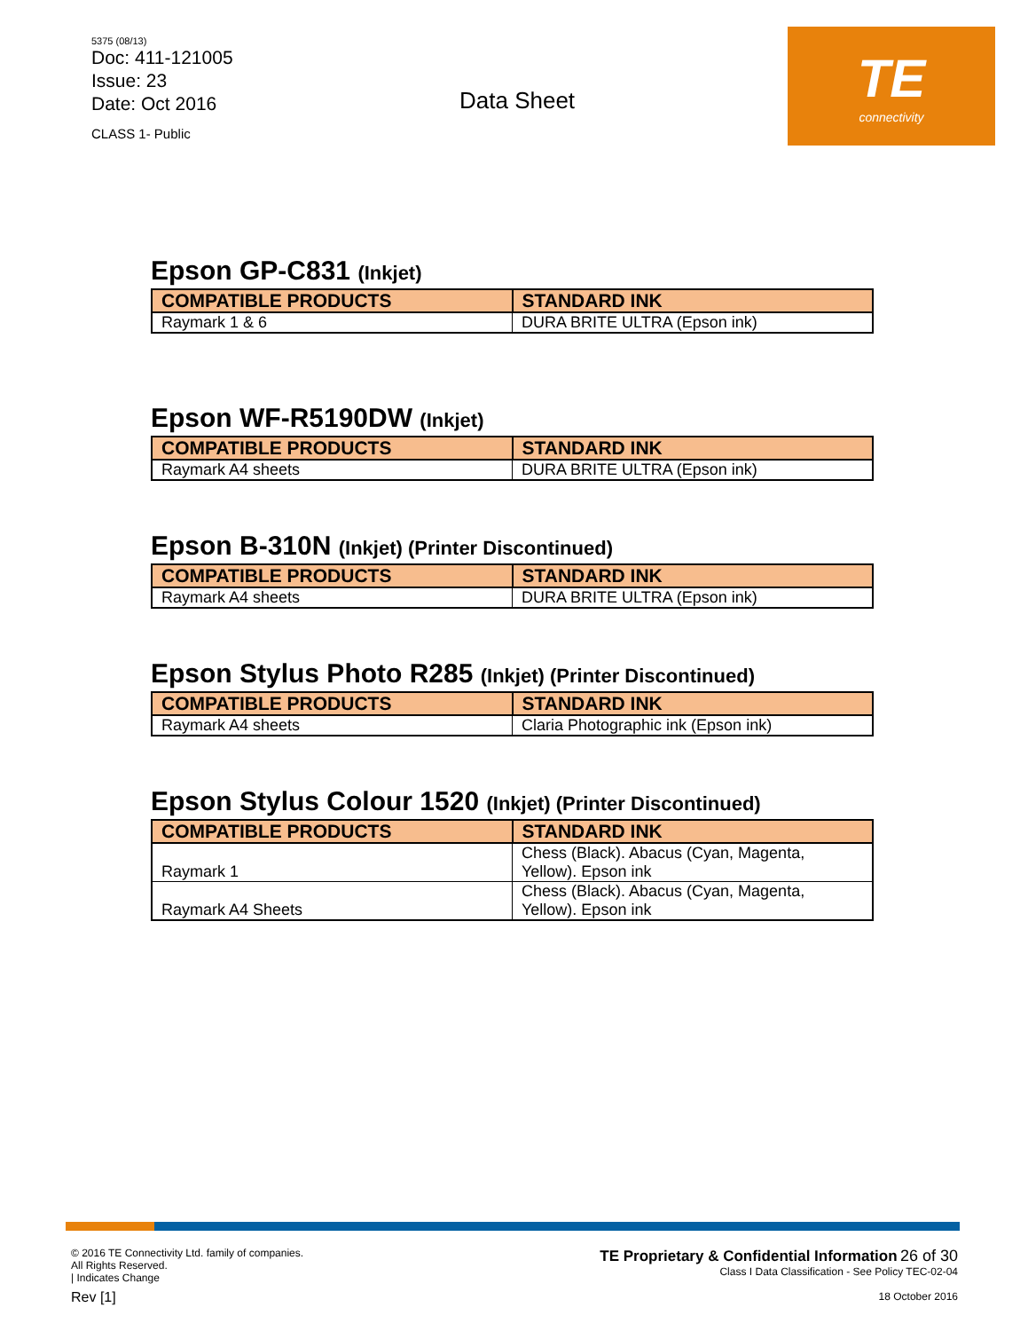5375 (08/13)
Doc: 411-121005
Issue: 23
Date: Oct 2016
CLASS 1- Public
Data Sheet
TE
connectivity
Epson GP-C831 (Inkjet)
| COMPATIBLE PRODUCTS | STANDARD INK |
| --- | --- |
| Raymark 1 & 6 | DURA BRITE ULTRA (Epson ink) |
Epson WF-R5190DW (Inkjet)
| COMPATIBLE PRODUCTS | STANDARD INK |
| --- | --- |
| Raymark A4 sheets | DURA BRITE ULTRA (Epson ink) |
Epson B-310N (Inkjet) (Printer Discontinued)
| COMPATIBLE PRODUCTS | STANDARD INK |
| --- | --- |
| Raymark A4 sheets | DURA BRITE ULTRA (Epson ink) |
Epson Stylus Photo R285 (Inkjet) (Printer Discontinued)
| COMPATIBLE PRODUCTS | STANDARD INK |
| --- | --- |
| Raymark A4 sheets | Claria Photographic ink (Epson ink) |
Epson Stylus Colour 1520 (Inkjet) (Printer Discontinued)
| COMPATIBLE PRODUCTS | STANDARD INK |
| --- | --- |
| Raymark 1 | Chess (Black). Abacus (Cyan, Magenta, Yellow). Epson ink |
| Raymark A4 Sheets | Chess (Black). Abacus (Cyan, Magenta, Yellow). Epson ink |
© 2016 TE Connectivity Ltd. family of companies.
All Rights Reserved.
| Indicates Change
Rev [1]
TE Proprietary & Confidential Information 26 of 30
Class I Data Classification - See Policy TEC-02-04
18 October 2016